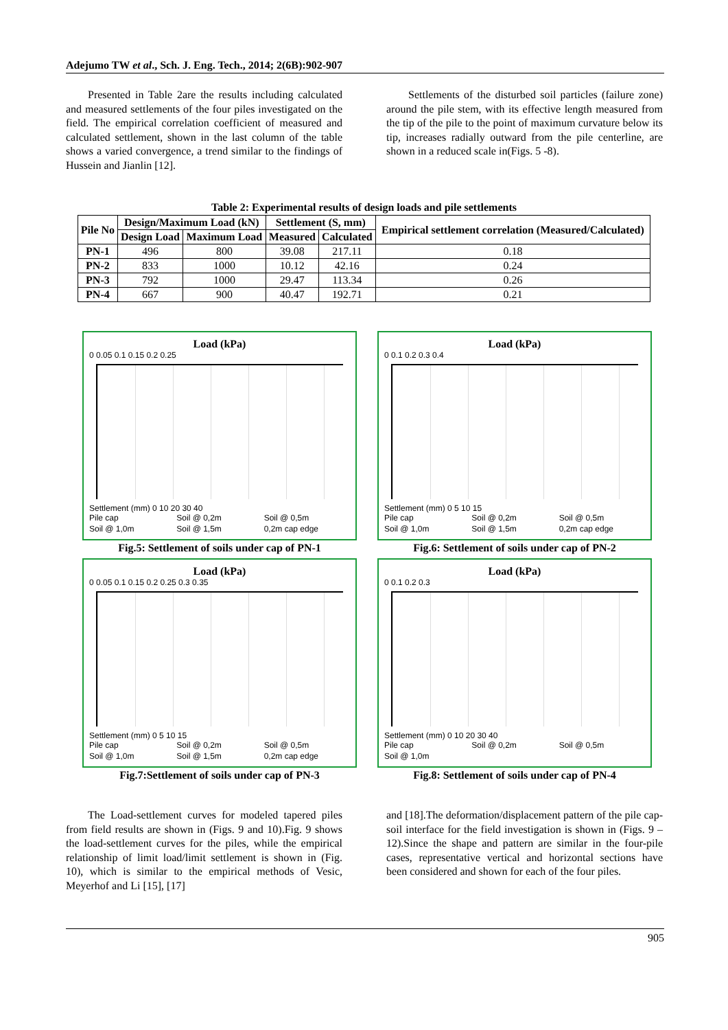Adejumo TW et al., Sch. J. Eng. Tech., 2014; 2(6B):902-907
Presented in Table 2are the results including calculated and measured settlements of the four piles investigated on the field. The empirical correlation coefficient of measured and calculated settlement, shown in the last column of the table shows a varied convergence, a trend similar to the findings of Hussein and Jianlin [12].
Settlements of the disturbed soil particles (failure zone) around the pile stem, with its effective length measured from the tip of the pile to the point of maximum curvature below its tip, increases radially outward from the pile centerline, are shown in a reduced scale in(Figs. 5 -8).
Table 2: Experimental results of design loads and pile settlements
| Pile No | Design/Maximum Load (kN) | | Settlement (S, mm) | | Empirical settlement correlation (Measured/Calculated) |
| --- | --- | --- | --- | --- | --- |
| | Design Load | Maximum Load | Measured | Calculated | |
| PN-1 | 496 | 800 | 39.08 | 217.11 | 0.18 |
| PN-2 | 833 | 1000 | 10.12 | 42.16 | 0.24 |
| PN-3 | 792 | 1000 | 29.47 | 113.34 | 0.26 |
| PN-4 | 667 | 900 | 40.47 | 192.71 | 0.21 |
Load (kPa)
0 0.05 0.1 0.15 0.2 0.25
Settlement (mm) 0 10 20 30 40
Pile cap Soil @ 0,2m Soil @ 0,5m Soil @ 1,0m Soil @ 1,5m 0,2m cap edge
Fig.5: Settlement of soils under cap of PN-1
Load (kPa)
0 0.1 0.2 0.3 0.4
Settlement (mm) 0 5 10 15
Pile cap Soil @ 0,2m Soil @ 0,5m Soil @ 1,0m Soil @ 1,5m 0,2m cap edge
Fig.6: Settlement of soils under cap of PN-2
Load (kPa)
0 0.05 0.1 0.15 0.2 0.25 0.3 0.35
Settlement (mm) 0 5 10 15
Pile cap Soil @ 0,2m Soil @ 0,5m Soil @ 1,0m Soil @ 1,5m 0,2m cap edge
Fig.7:Settlement of soils under cap of PN-3
Load (kPa)
0 0.1 0.2 0.3
Settlement (mm) 0 10 20 30 40
Pile cap Soil @ 0,2m Soil @ 0,5m Soil @ 1,0m
Fig.8: Settlement of soils under cap of PN-4
The Load-settlement curves for modeled tapered piles from field results are shown in (Figs. 9 and 10).Fig. 9 shows the load-settlement curves for the piles, while the empirical relationship of limit load/limit settlement is shown in (Fig. 10), which is similar to the empirical methods of Vesic, Meyerhof and Li [15], [17]
and [18].The deformation/displacement pattern of the pile cap-soil interface for the field investigation is shown in (Figs. 9 – 12).Since the shape and pattern are similar in the four-pile cases, representative vertical and horizontal sections have been considered and shown for each of the four piles.
905